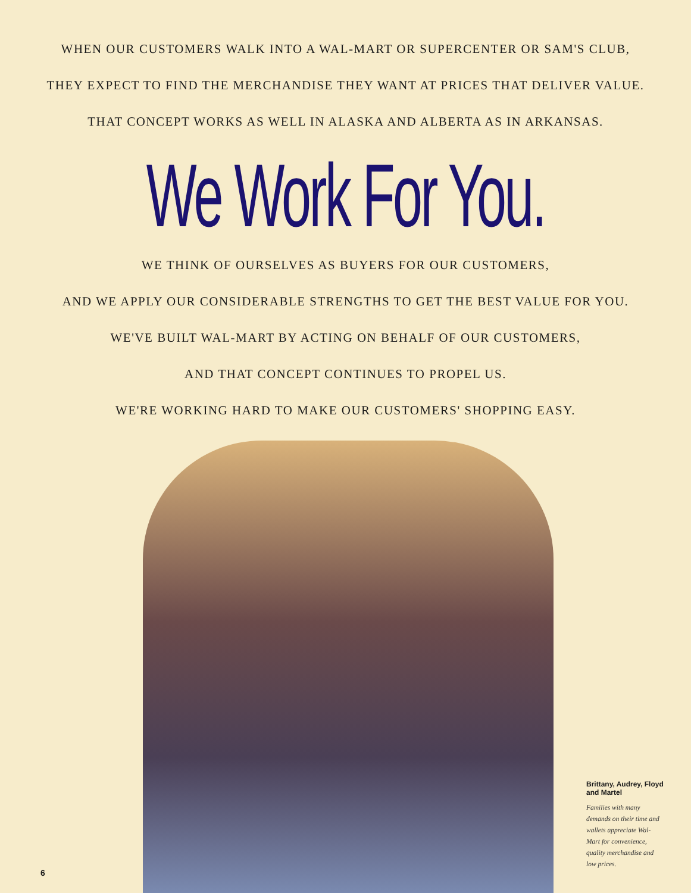WHEN OUR CUSTOMERS WALK INTO A WAL-MART OR SUPERCENTER OR SAM'S CLUB,
THEY EXPECT TO FIND THE MERCHANDISE THEY WANT AT PRICES THAT DELIVER VALUE.
THAT CONCEPT WORKS AS WELL IN ALASKA AND ALBERTA AS IN ARKANSAS.
We Work For You.
WE THINK OF OURSELVES AS BUYERS FOR OUR CUSTOMERS,
AND WE APPLY OUR CONSIDERABLE STRENGTHS TO GET THE BEST VALUE FOR YOU.
WE'VE BUILT WAL-MART BY ACTING ON BEHALF OF OUR CUSTOMERS,
AND THAT CONCEPT CONTINUES TO PROPEL US.
WE'RE WORKING HARD TO MAKE OUR CUSTOMERS' SHOPPING EASY.
Brittany, Audrey, Floyd and Martel
Families with many demands on their time and wallets appreciate Wal-Mart for convenience, quality merchandise and low prices.
6